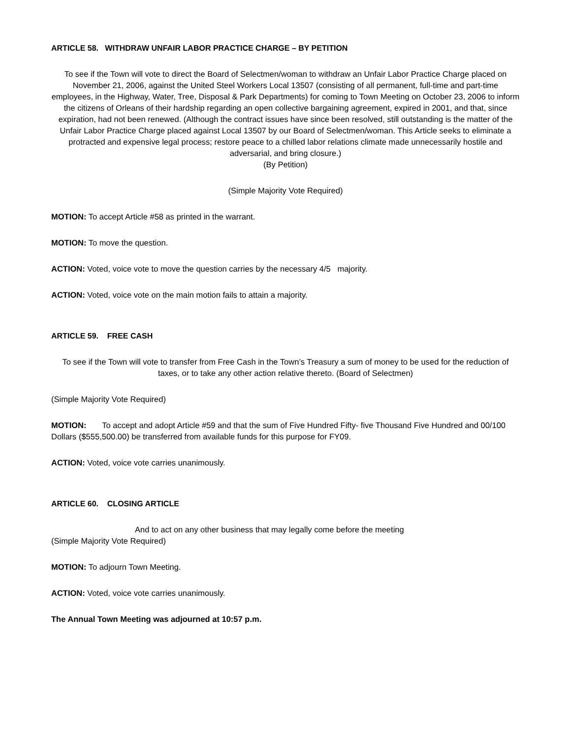ARTICLE 58. WITHDRAW UNFAIR LABOR PRACTICE CHARGE – BY PETITION
To see if the Town will vote to direct the Board of Selectmen/woman to withdraw an Unfair Labor Practice Charge placed on November 21, 2006, against the United Steel Workers Local 13507 (consisting of all permanent, full-time and part-time employees, in the Highway, Water, Tree, Disposal & Park Departments) for coming to Town Meeting on October 23, 2006 to inform the citizens of Orleans of their hardship regarding an open collective bargaining agreement, expired in 2001, and that, since expiration, had not been renewed. (Although the contract issues have since been resolved, still outstanding is the matter of the Unfair Labor Practice Charge placed against Local 13507 by our Board of Selectmen/woman. This Article seeks to eliminate a protracted and expensive legal process; restore peace to a chilled labor relations climate made unnecessarily hostile and adversarial, and bring closure.)
(By Petition)
(Simple Majority Vote Required)
MOTION: To accept Article #58 as printed in the warrant.
MOTION: To move the question.
ACTION: Voted, voice vote to move the question carries by the necessary 4/5 majority.
ACTION: Voted, voice vote on the main motion fails to attain a majority.
ARTICLE 59. FREE CASH
To see if the Town will vote to transfer from Free Cash in the Town’s Treasury a sum of money to be used for the reduction of taxes, or to take any other action relative thereto. (Board of Selectmen)
(Simple Majority Vote Required)
MOTION: To accept and adopt Article #59 and that the sum of Five Hundred Fifty- five Thousand Five Hundred and 00/100 Dollars ($555,500.00) be transferred from available funds for this purpose for FY09.
ACTION: Voted, voice vote carries unanimously.
ARTICLE 60. CLOSING ARTICLE
And to act on any other business that may legally come before the meeting
(Simple Majority Vote Required)
MOTION: To adjourn Town Meeting.
ACTION: Voted, voice vote carries unanimously.
The Annual Town Meeting was adjourned at 10:57 p.m.